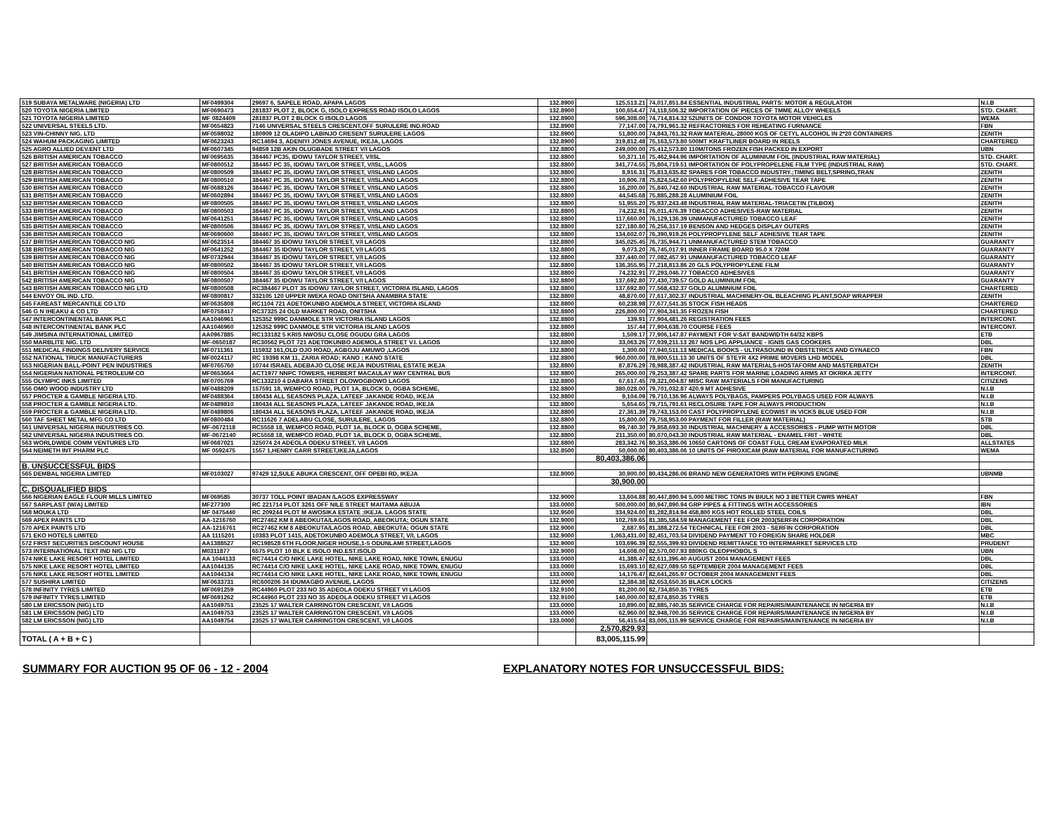| 519 SUBAYA METALWARE (NIGERIA) LTD | MF0499304 | 29697 6, SAPELE ROAD, APAPA LAGOS | 132.8900 | 125,513.21 | 74,017,851.84 ESSENTIAL INDUSTRIAL PARTS: MOTOR & REGULATOR | N.I.B |
| 520 TOYOTA NIGERIA LIMITED | MF0690473 | 281837 PLOT 2, BLOCK G, ISOLO EXPRESS ROAD ISOLO LAGOS | 132.8900 | 100,654.47 | 74,118,506.32 IMPORTATION OF PIECES OF TMME ALLOY WHEELS | STD. CHART. |
| 521 TOYOTA NIGERIA LIMITED | MF 0824409 | 281837 PLOT 2 BLOCK G ISOLO LAGOS | 132.8900 | 596,308.00 | 74,714,814.32 52UNITS OF CONDOR TOYOTA MOTOR VEHICLES | WEMA |
| 522 UNIVERSAL STEELS LTD. | MF0654823 | 7146 UNIVERSAL STEELS CRESCENT,OFF SURULERE IND.ROAD | 132.8900 | 77,147.00 | 74,791,961.32 REFRACTORIES FOR REHEATING FURNANCE | FBN |
| 523 VIN-CHINNY NIG. LTD | MF0598032 | 180909 12 OLADIPO LABINJO CRESENT SURULERE LAGOS | 132.8900 | 51,800.00 | 74,843,761.32 RAW MATERIAL-28000 KGS OF CETYL ALCOHOL IN 2*20 CONTAINERS | ZENITH |
| 524 WAHUM PACKAGING LIMITED | MF0623243 | RC14694 3, ADENIYI JONES AVENUE, IKEJA, LAGOS | 132.8900 | 319,812.48 | 75,163,573.80 500MT KRAFTLINER BOARD IN REELS | CHARTERED |
| 525 AGRO ALLIED DEV.ENT LTD | MF0607345 | 94859 12B AKIN OLUGBADE STREET V/I LAGOS | 132.8800 | 249,000.00 | 75,412,573.80 110M/TONS FROZEN FISH PACKED IN EXPORT | UBN |
| 526 BRITISH AMERICAN TOBACCO | MF0695635 | 384467 PC35, IDOWU TAYLOR STREET, V/ISL | 132.8800 | 50,371.16 | 75,462,944.96 IMPORTATION OF ALUMINIUM FOIL (INDUSTRIAL RAW MATERIAL) | STD. CHART. |
| 527 BRITISH AMERICAN TOBACCO | MF0800512 | 384467 PC 35, IDOWU TAYLOR STREET, V/ISL, LAGOS | 132.8800 | 341,774.55 | 75,804,719.51 IMPORTATION OF POLYPROPELENE FILM TYPE (INDUSTRIAL RAW) | STD. CHART. |
| 528 BRITISH AMERICAN TOBACCO | MF0800509 | 384467 PC 35, IDOWU TAYLOR STREET, V/ISLAND LAGOS | 132.8800 | 8,916.31 | 75,813,635.82 SPARES FOR TOBACCO INDUSTRY.;TIMING BELT,SPRING,TRAN | ZENITH |
| 529 BRITISH AMERICAN TOBACCO | MF0800510 | 384467 PC 35, IDOWU TAYLOR STREET, V/ISLAND LAGOS | 132.8800 | 10,906.78 | 75,824,542.60 POLYPROPYLENE SELF-ADHESIVE TEAR TAPE | ZENITH |
| 530 BRITISH AMERICAN TOBACCO | MF0688126 | 384467 PC 35, IDOWU TAYLOR STREET, V/ISLAND LAGOS | 132.8800 | 16,200.00 | 75,840,742.60 INDUSTRIAL RAW MATERIAL-TOBACCO FLAVOUR | ZENITH |
| 531 BRITISH AMERICAN TOBACCO | MF0602894 | 384467 PC 35, IDOWU TAYLOR STREET, V/ISLAND LAGOS | 132.8800 | 44,545.68 | 75,885,288.28 ALUMINIUM FOIL | ZENITH |
| 532 BRITISH AMERICAN TOBACCO | MF0800505 | 384467 PC 35, IDOWU TAYLOR STREET, V/ISLAND LAGOS | 132.8800 | 51,955.20 | 75,937,243.48 INDUSTRIAL RAW MATERIAL-TRIACETIN (TILBOX) | ZENITH |
| 533 BRITISH AMERICAN TOBACCO | MF0800503 | 384467 PC 35, IDOWU TAYLOR STREET, V/ISLAND LAGOS | 132.8800 | 74,232.91 | 76,011,476.39 TOBACCO ADHESIVES-RAW MATERIAL | ZENITH |
| 534 BRITISH AMERICAN TOBACCO | MF0641251 | 384467 PC 35, IDOWU TAYLOR STREET, V/ISLAND LAGOS | 132.8800 | 117,660.00 | 76,129,136.39 UNMANUFACTURED TOBACCO LEAF | ZENITH |
| 535 BRITISH AMERICAN TOBACCO | MF0800506 | 384467 PC 35, IDOWU TAYLOR STREET, V/ISLAND LAGOS | 132.8800 | 127,180.80 | 76,256,317.19 BENSON AND HEDGES DISPLAY OUTERS | ZENITH |
| 536 BRITISH AMERICAN TOBACCO | MF0690600 | 384467 PC 35, IDOWU TAYLOR STREET, V/ISLAND LAGOS | 132.8800 | 134,602.07 | 76,390,919.26 POLYPROPYLENE SELF ADHESIVE TEAR TAPE | ZENITH |
| 537 BRITISH AMERICAN TOBACCO NIG | MF0623514 | 384467 35 IDOWU TAYLOR STREET, V/I LAGOS | 132.8800 | 345,025.45 | 76,735,944.71 UNMANUFACTURED STEM TOBACCO | GUARANTY |
| 538 BRITISH AMERICAN TOBACCO NIG | MF0641252 | 384467 35 IDOWU TAYLOR STREET, V/I LAGOS | 132.8800 | 9,073.20 | 76,745,017.91 INNER FRAME BOARD 95.0 X 720M | GUARANTY |
| 539 BRITISH AMERICAN TOBACCO NIG | MF0732944 | 384467 35 IDOWU TAYLOR STREET, V/I LAGOS | 132.8800 | 337,440.00 | 77,082,457.91 UNMANUFACTURED TOBACCO LEAF | GUARANTY |
| 540 BRITISH AMERICAN TOBACCO NIG | MF0800502 | 384467 35 IDOWU TAYLOR STREET, V/I LAGOS | 132.8800 | 136,355.95 | 77,218,813.86 20 GLS POLYPROPYLENE FILM | GUARANTY |
| 541 BRITISH AMERICAN TOBACCO NIG | MF0800504 | 384467 35 IDOWU TAYLOR STREET, V/I LAGOS | 132.8800 | 74,232.91 | 77,293,046.77 TOBACCO ADHESIVES | GUARANTY |
| 542 BRITISH AMERICAN TOBACCO NIG | MF0800507 | 384467 35 IDOWU TAYLOR STREET, V/I LAGOS | 132.8800 | 137,692.80 | 77,430,739.57 GOLD ALUMINIUM FOIL | GUARANTY |
| 543 BRITISH AMERICAN TOBACCO NIG LTD | MF0800508 | RC384467 PLOT 35 IDOWU TAYLOR STREET, VICTORIA ISLAND, LAGOS | 132.8800 | 137,692.80 | 77,568,432.37 GOLD ALUMINIUM FOIL | CHARTERED |
| 544 ENVOY OIL IND. LTD. | MF0800817 | 332105 120 UPPER IWEKA ROAD ONITSHA ANAMBRA STATE | 132.8800 | 48,870.00 | 77,617,302.37 INDUSTRIAL MACHINERY-OIL BLEACHING PLANT,SOAP WRAPPER | ZENITH |
| 545 FAREAST MERCANTILE CO LTD | MF0635808 | RC1104 721 ADETOKUNBO ADEMOLA STREET, VICTORIA ISLAND | 132.8800 | 60,238.98 | 77,677,541.35 STOCK FISH HEADS | CHARTERED |
| 546 G N IHEAKU & CO LTD | MF0758417 | RC37325 24 OLD MARKET ROAD, ONITSHA | 132.8800 | 226,800.00 | 77,904,341.35 FROZEN FISH | CHARTERED |
| 547 INTERCONTINENTAL BANK PLC | AA1046961 | 125352 999C DANMOLE STR VICTORIA ISLAND LAGOS | 132.8800 | 139.91 | 77,904,481.26 REGISTRATION FEES | INTERCONT. |
| 548 INTERCONTINENTAL BANK PLC | AA1046960 | 125352 999C DANMOLE STR VICTORIA ISLAND LAGOS | 132.8800 | 157.44 | 77,904,638.70 COURSE FEES | INTERCONT. |
| 549 JIMSINA INTERNATIONAL LIMITED | AA0967885 | RC133182 5 KRIS NWOSU CLOSE OGUDU GRA LAGOS | 132.8800 | 1,509.17 | 77,906,147.87 PAYMENT FOR V-SAT BANDWIDTH 64/32 KBPS | ETB |
| 550 MARBLITE NIG. LTD | MF-0650187 | RC30562 PLOT 721 ADETOKUNBO ADEMOLA STREET V.I. LAGOS | 132.8800 | 33,063.26 | 77,939,211.13 267 NOS LPG APPLIANCE - IGNIS GAS COOKERS | DBL |
| 551 MEDICAL FINDINGS DELIVERY SERVICE | MF0711361 | 115932 161,OLD OJO ROAD, AGBOJU AMUWO ,LAGOS | 132.8800 | 1,300.00 | 77,940,511.13 MEDICAL BOOKS - ULTRASOUND IN OBSTETRICS AND GYNAECO | FBN |
| 552 NATIONAL TRUCK MANUFACTURERS | MF0024117 | RC 19398 KM 11, ZARIA ROAD; KANO ; KANO STATE | 132.8800 | 960,000.00 | 78,900,511.13 30 UNITS OF STEYR 4X2 PRIME MOVERS LHD MODEL | DBL |
| 553 NIGERIAN BALL-POINT PEN INDUSTRIES | MF0765760 | 10744 ISRAEL ADEBAJO CLOSE IKEJA INDUSTRIAL ESTATE IKEJA | 132.8800 | 87,876.29 | 78,988,387.42 INDUSTRIAL RAW MATERIALS-HOSTAFORM AND MASTERBATCH | ZENITH |
| 554 NIGERIAN NATIONAL PETROLEUM CO | MF0653664 | ACT1977 NNPC TOWERS, HERBERT MACAULAY WAY CENTRAL BUS | 132.8800 | 265,000.00 | 79,253,387.42 SPARE PARTS FOR MARINE LOADING ARMS AT OKRIKA JETTY | INTERCONT. |
| 555 OLYMPIC INKS LIMITED | MF0705769 | RC133210 4 DABARA STREET OLOWOGBOWO LAGOS | 132.8800 | 67,617.45 | 79,321,004.87 MISC RAW MATERIALS FOR MANUFACTURING | CITIZENS |
| 556 OMO WOOD INDUSTRY LTD | MF0488209 | 157591 18, WEMPCO ROAD, PLOT 1A, BLOCK D, OGBA SCHEME, | 132.8800 | 380,028.00 | 79,701,032.87 420.9 MT ADHESIVE | N.I.B |
| 557 PROCTER & GAMBLE NIGERIA LTD. | MF0488364 | 180434 ALL SEASONS PLAZA, LATEEF JAKANDE ROAD, IKEJA | 132.8800 | 9,104.09 | 79,710,136.96 ALWAYS POLYBAGS, PAMPERS POLYBAGS USED FOR ALWAYS | N.I.B |
| 558 PROCTER & GAMBLE NIGERIA LTD. | MF0489810 | 180434 ALL SEASONS PLAZA, LATEEF JAKANDE ROAD, IKEJA | 132.8800 | 5,654.65 | 79,715,791.61 RECLOSURE TAPE FOR ALWAYS PRODUCTION | N.I.B |
| 559 PROCTER & GAMBLE NIGERIA LTD. | MF0489806 | 180434 ALL SEASONS PLAZA, LATEEF JAKANDE ROAD, IKEJA | 132.8800 | 27,361.39 | 79,743,153.00 CAST POLYPROPYLENE ECOWIST IN VICKS BLUE USED FOR | N.I.B |
| 560 TAF SHEET METAL MFG CO LTD | MF0800484 | RC11626 7 ADELABU CLOSE, SURULERE, LAGOS | 132.8800 | 15,800.00 | 79,758,953.00 PAYMENT FOR FILLER (RAW MATERIAL) | STB |
| 561 UNIVERSAL NIGERIA INDUSTRIES CO. | MF-0672118 | RC5558 18, WEMPCO ROAD, PLOT 1A, BLOCK D, OGBA SCHEME, | 132.8800 | 99,740.30 | 79,858,693.30 INDUSTRIAL MACHINERY & ACCESSORIES - PUMP WITH MOTOR | DBL |
| 562 UNIVERSAL NIGERIA INDUSTRIES CO. | MF-0672140 | RC5558 18, WEMPCO ROAD, PLOT 1A, BLOCK D, OGBA SCHEME, | 132.8800 | 211,350.00 | 80,070,043.30 INDUSTRIAL RAW MATERIAL - ENAMEL FRIT - WHITE | DBL |
| 563 WORLDWIDE COMM VENTURES LTD | MF0687021 | 325074 24 ADEOLA ODEKU STREET, V/I LAGOS | 132.8800 | 283,342.76 | 80,353,386.06 10650 CARTONS OF COAST FULL CREAM EVAPORATED MILK | ALLSTATES |
| 564 NEIMETH INT PHARM PLC | MF 0592475 | 1557 1,HENRY CARR STREET,IKEJA,LAGOS | 132.8500 | 50,000.00 | 80,403,386.06 10 UNITS OF PIROXICAM (RAW MATERIAL FOR MANUFACTURING | WEMA |
| | | | | 80,403,386.06 | | |
| B. UNSUCCESSFUL BIDS | | | | | | |
| 565 DEMBAL NIGERIA LIMITED | MF0103027 | 97429 12,SULE ABUKA CRESCENT, OFF OPEBI RD, IKEJA | 132.8000 | 30,900.00 | 80,434,286.06 BRAND NEW GENERATORS WITH PERKINS ENGINE | UBNMB |
| | | | | 30,900.00 | | |
| C. DISQUALIFIED BIDS | | | | | | |
| 566 NIGERIAN EAGLE FLOUR MILLS LIMITED | MF069585 | 30737 TOLL POINT IBADAN /LAGOS EXPRESSWAY | 132.9000 | 13,604.88 | 80,447,890.94 5,000 METRIC TONS IN BIULK NO 3 BETTER CWRS WHEAT | FBN |
| 567 SARPLAST (W/A) LIMITED | MF277300 | RC 221714 PLOT 3261 OFF NILE STREET MAITAMA ABUJA | 133.0000 | 500,000.00 | 80,947,890.94 GRP PIPES & FITTINGS WITH ACCESSORIES | IBN |
| 568 MOUKA LTD | MF 0475440 | RC 209244 PLOT M AWOSIKA ESTATE ;IKEJA. LAGOS STATE | 132.9500 | 334,924.00 | 81,282,814.94 458,800 KGS HOT ROLLED STEEL COILS | DBL |
| 569 APEX PAINTS LTD | AA-1216760 | RC27462 KM 8 ABEOKUTA/LAGOS ROAD, ABEOKUTA; OGUN STATE | 132.9000 | 102,769.65 | 81,385,584.59 MANAGEMENT FEE FOR 2003(SERFIN CORPORATION | DBL |
| 570 APEX PAINTS LTD | AA-1216761 | RC27462 KM 8 ABEOKUTA/LAGOS ROAD, ABEOKUTA; OGUN STATE | 132.9000 | 2,687.95 | 81,388,272.54 TECHNICAL FEE FOR 2003 - SERFIN CORPORATION | DBL |
| 571 EKO HOTELS LIMITED | AA 1115201 | 10383 PLOT 1415, ADETOKUNBO ADEMOLA STREET, V/I, LAGOS | 132.9000 | 1,063,431.00 | 82,451,703.54 DIVIDEND PAYMENT TO FOREIGN SHARE HOLDER | MBC |
| 572 FIRST SECURITIES DISCOUNT HOUSE | AA1388527 | RC198528 6TH FLOOR,NIGER HOUSE,1-5 ODUNLAMI STREET,LAGOS | 132.9000 | 103,696.39 | 82,555,399.93 DIVIDEND REMITTANCE TO INTERMARKET SERVICES LTD | PRUDENT |
| 573 INTERNATIONAL TEXT IND NIG LTD | M0311877 | 6575 PLOT 10 BLK E ISOLO IND.EST.ISOLO | 132.9000 | 14,608.00 | 82,570,007.93 880KG OLEOPHOBOL S | UBN |
| 574 NIKE LAKE RESORT HOTEL LIMITED | AA 1044133 | RC74414 C/O NIKE LAKE HOTEL, NIKE LAKE ROAD, NIKE TOWN, ENUGU | 133.0000 | 41,388.47 | 82,611,396.40 AUGUST 2004 MANAGEMENT FEES | DBL |
| 575 NIKE LAKE RESORT HOTEL LIMITED | AA1044135 | RC74414 C/O NIKE LAKE HOTEL, NIKE LAKE ROAD, NIKE TOWN, ENUGU | 133.0000 | 15,693.10 | 82,627,089.50 SEPTEMBER 2004 MANAGEMENT FEES | DBL |
| 576 NIKE LAKE RESORT HOTEL LIMITED | AA1044134 | RC74414 C/O NIKE LAKE HOTEL, NIKE LAKE ROAD, NIKE TOWN, ENUGU | 133.0000 | 14,176.47 | 82,641,265.97 OCTOBER 2004 MANAGEMENT FEES | DBL |
| 577 SUSHIRA LIMITED | MF0633731 | RC600206 34 IDUMAGBO AVENUE, LAGOS | 132.9000 | 12,384.38 | 82,653,650.35 BLACK LOCKS | CITIZENS |
| 578 INFINITY TYRES LIMITED | MF0691259 | RC44960 PLOT 233 NO 35 ADEOLA ODEKU STREET VI LAGOS | 132.9100 | 81,200.00 | 82,734,850.35 TYRES | ETB |
| 579 INFINITY TYRES LIMITED | MF0691262 | RC44960 PLOT 233 NO 35 ADEOLA ODEKU STREET VI LAGOS | 132.9100 | 140,000.00 | 82,874,850.35 TYRES | ETB |
| 580 LM ERICSSON (NIG) LTD | AA1049751 | 23525 17 WALTER CARRINGTON CRESCENT, V/I LAGOS | 133.0000 | 10,890.00 | 82,885,740.35 SERVICE CHARGE FOR REPAIRS/MAINTENANCE IN NIGERIA BY | N.I.B |
| 581 LM ERICSSON (NIG) LTD | AA1049753 | 23525 17 WALTER CARRINGTON CRESCENT, V/I LAGOS | 133.0000 | 62,960.00 | 82,948,700.35 SERVICE CHARGE FOR REPAIRS/MAINTENANCE IN NIGERIA BY | N.I.B |
| 582 LM ERICSSON (NIG) LTD | AA1049754 | 23525 17 WALTER CARRINGTON CRESCENT, V/I LAGOS | 133.0000 | 56,415.64 | 83,005,115.99 SERVICE CHARGE FOR REPAIRS/MAINTENANCE IN NIGERIA BY | N.I.B |
| | | | | 2,570,829.93 | | |
| TOTAL ( A + B + C ) | | | | 83,005,115.99 | | |
SUMMARY FOR AUCTION 95 OF 06 - 12 - 2004 EXPLANATORY NOTES FOR UNSUCCESSFUL BIDS: